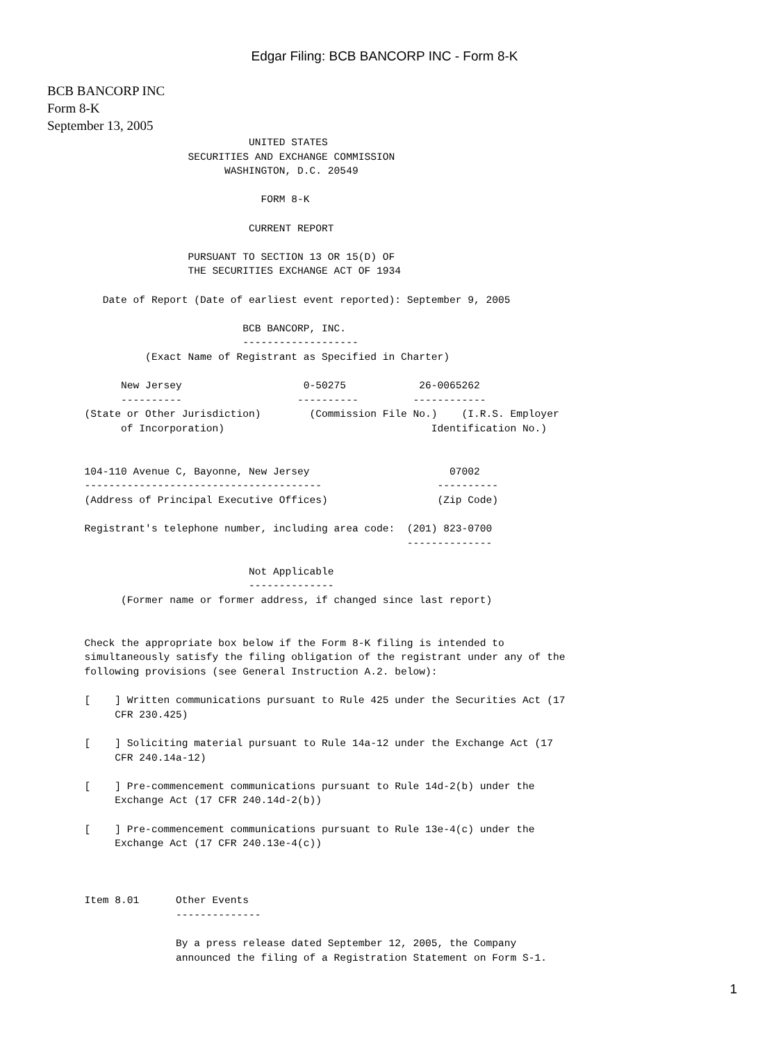Edgar Filing: BCB BANCORP INC - Form 8-K
BCB BANCORP INC
Form 8-K
September 13, 2005
                                 UNITED STATES
                       SECURITIES AND EXCHANGE COMMISSION
                             WASHINGTON, D.C. 20549

                                   FORM 8-K

                                 CURRENT REPORT

                       PURSUANT TO SECTION 13 OR 15(D) OF
                       THE SECURITIES EXCHANGE ACT OF 1934

         Date of Report (Date of earliest event reported): September 9, 2005

                                BCB BANCORP, INC.
                                -------------------
                (Exact Name of Registrant as Specified in Charter)

            New Jersey                    0-50275            26-0065262
            ----------                   ----------         ------------
      (State or Other Jurisdiction)        (Commission File No.)    (I.R.S. Employer
            of Incorporation)                                  Identification No.)


      104-110 Avenue C, Bayonne, New Jersey                       07002
      ---------------------------------------                   ----------
      (Address of Principal Executive Offices)                  (Zip Code)

      Registrant's telephone number, including area code:  (201) 823-0700
                                                           --------------

                                 Not Applicable
                                 --------------
            (Former name or former address, if changed since last report)


      Check the appropriate box below if the Form 8-K filing is intended to
      simultaneously satisfy the filing obligation of the registrant under any of the
      following provisions (see General Instruction A.2. below):

      [    ] Written communications pursuant to Rule 425 under the Securities Act (17
           CFR 230.425)

      [    ] Soliciting material pursuant to Rule 14a-12 under the Exchange Act (17
           CFR 240.14a-12)

      [    ] Pre-commencement communications pursuant to Rule 14d-2(b) under the
           Exchange Act (17 CFR 240.14d-2(b))

      [    ] Pre-commencement communications pursuant to Rule 13e-4(c) under the
           Exchange Act (17 CFR 240.13e-4(c))



      Item 8.01      Other Events
                     --------------

                     By a press release dated September 12, 2005, the Company
                     announced the filing of a Registration Statement on Form S-1.
1